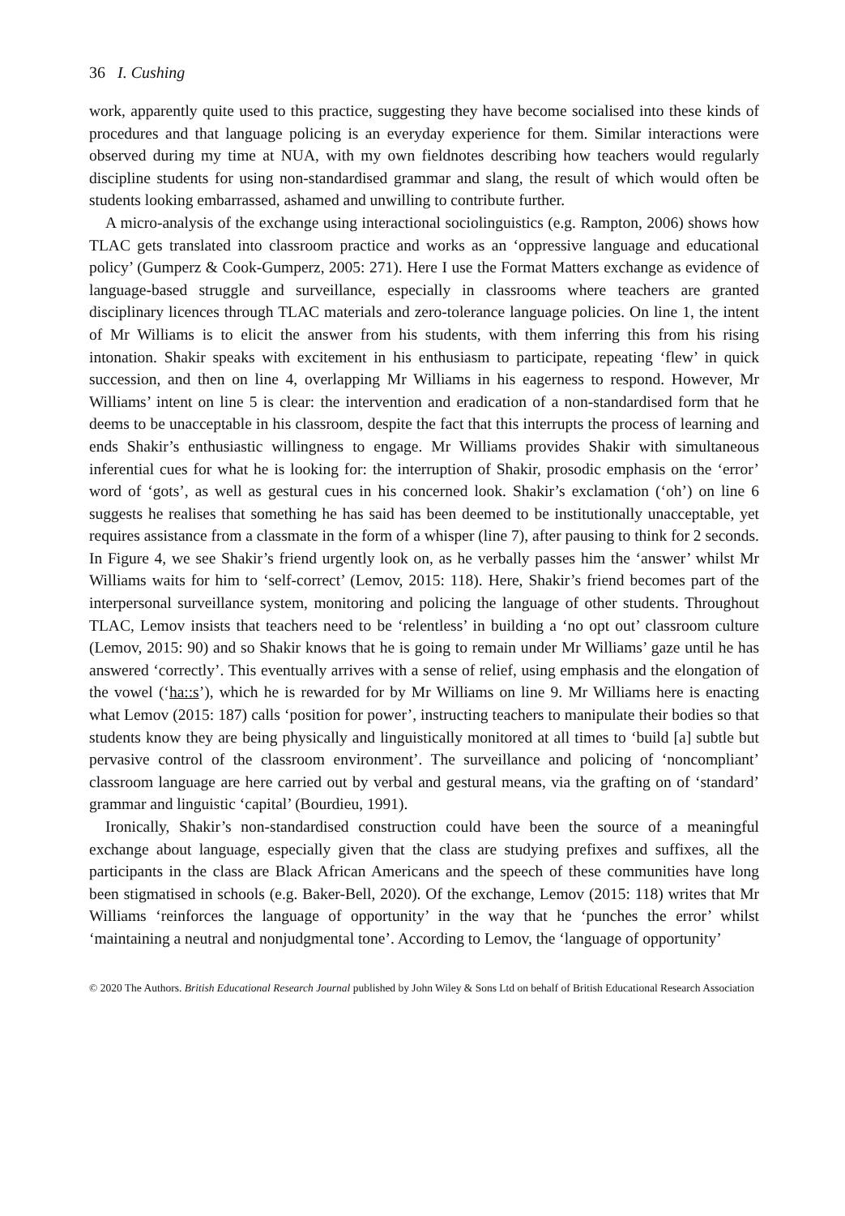36 I. Cushing
work, apparently quite used to this practice, suggesting they have become socialised into these kinds of procedures and that language policing is an everyday experience for them. Similar interactions were observed during my time at NUA, with my own fieldnotes describing how teachers would regularly discipline students for using non-standardised grammar and slang, the result of which would often be students looking embarrassed, ashamed and unwilling to contribute further.
A micro-analysis of the exchange using interactional sociolinguistics (e.g. Rampton, 2006) shows how TLAC gets translated into classroom practice and works as an ‘oppressive language and educational policy’ (Gumperz & Cook-Gumperz, 2005: 271). Here I use the Format Matters exchange as evidence of language-based struggle and surveillance, especially in classrooms where teachers are granted disciplinary licences through TLAC materials and zero-tolerance language policies. On line 1, the intent of Mr Williams is to elicit the answer from his students, with them inferring this from his rising intonation. Shakir speaks with excitement in his enthusiasm to participate, repeating ‘flew’ in quick succession, and then on line 4, overlapping Mr Williams in his eagerness to respond. However, Mr Williams’ intent on line 5 is clear: the intervention and eradication of a non-standardised form that he deems to be unacceptable in his classroom, despite the fact that this interrupts the process of learning and ends Shakir’s enthusiastic willingness to engage. Mr Williams provides Shakir with simultaneous inferential cues for what he is looking for: the interruption of Shakir, prosodic emphasis on the ‘error’ word of ‘gots’, as well as gestural cues in his concerned look. Shakir’s exclamation (‘oh’) on line 6 suggests he realises that something he has said has been deemed to be institutionally unacceptable, yet requires assistance from a classmate in the form of a whisper (line 7), after pausing to think for 2 seconds. In Figure 4, we see Shakir’s friend urgently look on, as he verbally passes him the ‘answer’ whilst Mr Williams waits for him to ‘self-correct’ (Lemov, 2015: 118). Here, Shakir’s friend becomes part of the interpersonal surveillance system, monitoring and policing the language of other students. Throughout TLAC, Lemov insists that teachers need to be ‘relentless’ in building a ‘no opt out’ classroom culture (Lemov, 2015: 90) and so Shakir knows that he is going to remain under Mr Williams’ gaze until he has answered ‘correctly’. This eventually arrives with a sense of relief, using emphasis and the elongation of the vowel (‘ha::s’), which he is rewarded for by Mr Williams on line 9. Mr Williams here is enacting what Lemov (2015: 187) calls ‘position for power’, instructing teachers to manipulate their bodies so that students know they are being physically and linguistically monitored at all times to ‘build [a] subtle but pervasive control of the classroom environment’. The surveillance and policing of ‘noncompliant’ classroom language are here carried out by verbal and gestural means, via the grafting on of ‘standard’ grammar and linguistic ‘capital’ (Bourdieu, 1991).
Ironically, Shakir’s non-standardised construction could have been the source of a meaningful exchange about language, especially given that the class are studying prefixes and suffixes, all the participants in the class are Black African Americans and the speech of these communities have long been stigmatised in schools (e.g. Baker-Bell, 2020). Of the exchange, Lemov (2015: 118) writes that Mr Williams ‘reinforces the language of opportunity’ in the way that he ‘punches the error’ whilst ‘maintaining a neutral and nonjudgmental tone’. According to Lemov, the ‘language of opportunity’
© 2020 The Authors. British Educational Research Journal published by John Wiley & Sons Ltd on behalf of British Educational Research Association